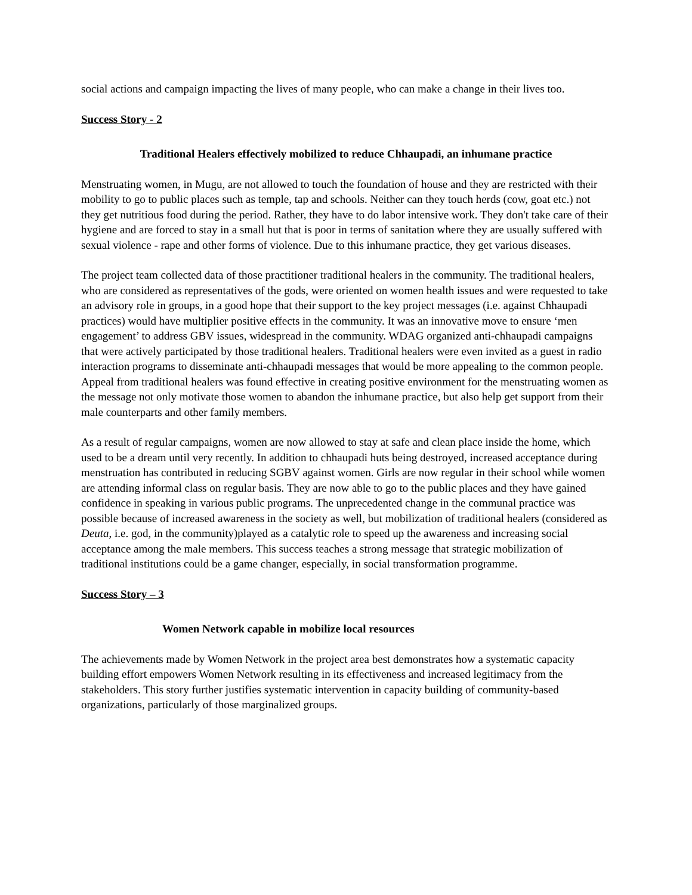social actions and campaign impacting the lives of many people, who can make a change in their lives too.
Success Story - 2
Traditional Healers effectively mobilized to reduce Chhaupadi, an inhumane practice
Menstruating women, in Mugu, are not allowed to touch the foundation of house and they are restricted with their mobility to go to public places such as temple, tap and schools. Neither can they touch herds (cow, goat etc.) not they get nutritious food during the period. Rather, they have to do labor intensive work. They don't take care of their hygiene and are forced to stay in a small hut that is poor in terms of sanitation where they are usually suffered with sexual violence - rape and other forms of violence. Due to this inhumane practice, they get various diseases.
The project team collected data of those practitioner traditional healers in the community. The traditional healers, who are considered as representatives of the gods, were oriented on women health issues and were requested to take an advisory role in groups, in a good hope that their support to the key project messages (i.e. against Chhaupadi practices) would have multiplier positive effects in the community. It was an innovative move to ensure ‘men engagement’ to address GBV issues, widespread in the community. WDAG organized anti-chhaupadi campaigns that were actively participated by those traditional healers. Traditional healers were even invited as a guest in radio interaction programs to disseminate anti-chhaupadi messages that would be more appealing to the common people. Appeal from traditional healers was found effective in creating positive environment for the menstruating women as the message not only motivate those women to abandon the inhumane practice, but also help get support from their male counterparts and other family members.
As a result of regular campaigns, women are now allowed to stay at safe and clean place inside the home, which used to be a dream until very recently. In addition to chhaupadi huts being destroyed, increased acceptance during menstruation has contributed in reducing SGBV against women. Girls are now regular in their school while women are attending informal class on regular basis. They are now able to go to the public places and they have gained confidence in speaking in various public programs. The unprecedented change in the communal practice was possible because of increased awareness in the society as well, but mobilization of traditional healers (considered as Deuta, i.e. god, in the community)played as a catalytic role to speed up the awareness and increasing social acceptance among the male members. This success teaches a strong message that strategic mobilization of traditional institutions could be a game changer, especially, in social transformation programme.
Success Story – 3
Women Network capable in mobilize local resources
The achievements made by Women Network in the project area best demonstrates how a systematic capacity building effort empowers Women Network resulting in its effectiveness and increased legitimacy from the stakeholders. This story further justifies systematic intervention in capacity building of community-based organizations, particularly of those marginalized groups.